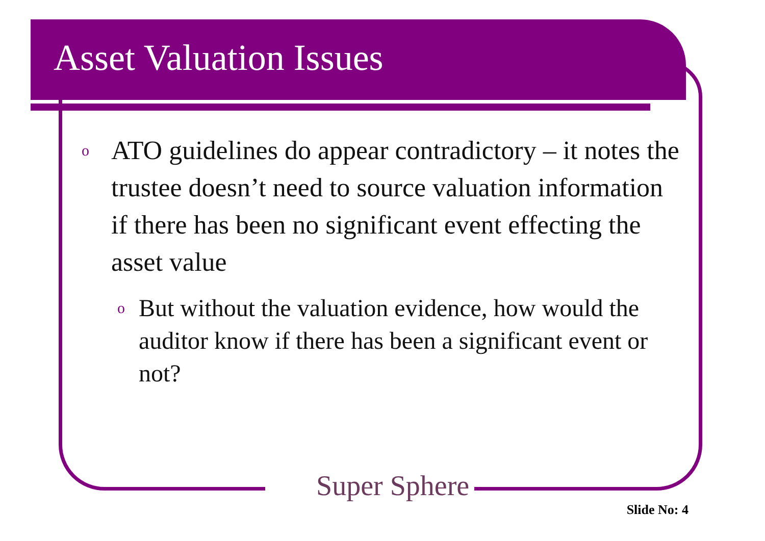Asset Valuation Issues
o ATO guidelines do appear contradictory – it notes the trustee doesn’t need to source valuation information if there has been no significant event effecting the asset value
o But without the valuation evidence, how would the auditor know if there has been a significant event or not?
Super Sphere
Slide No: 4